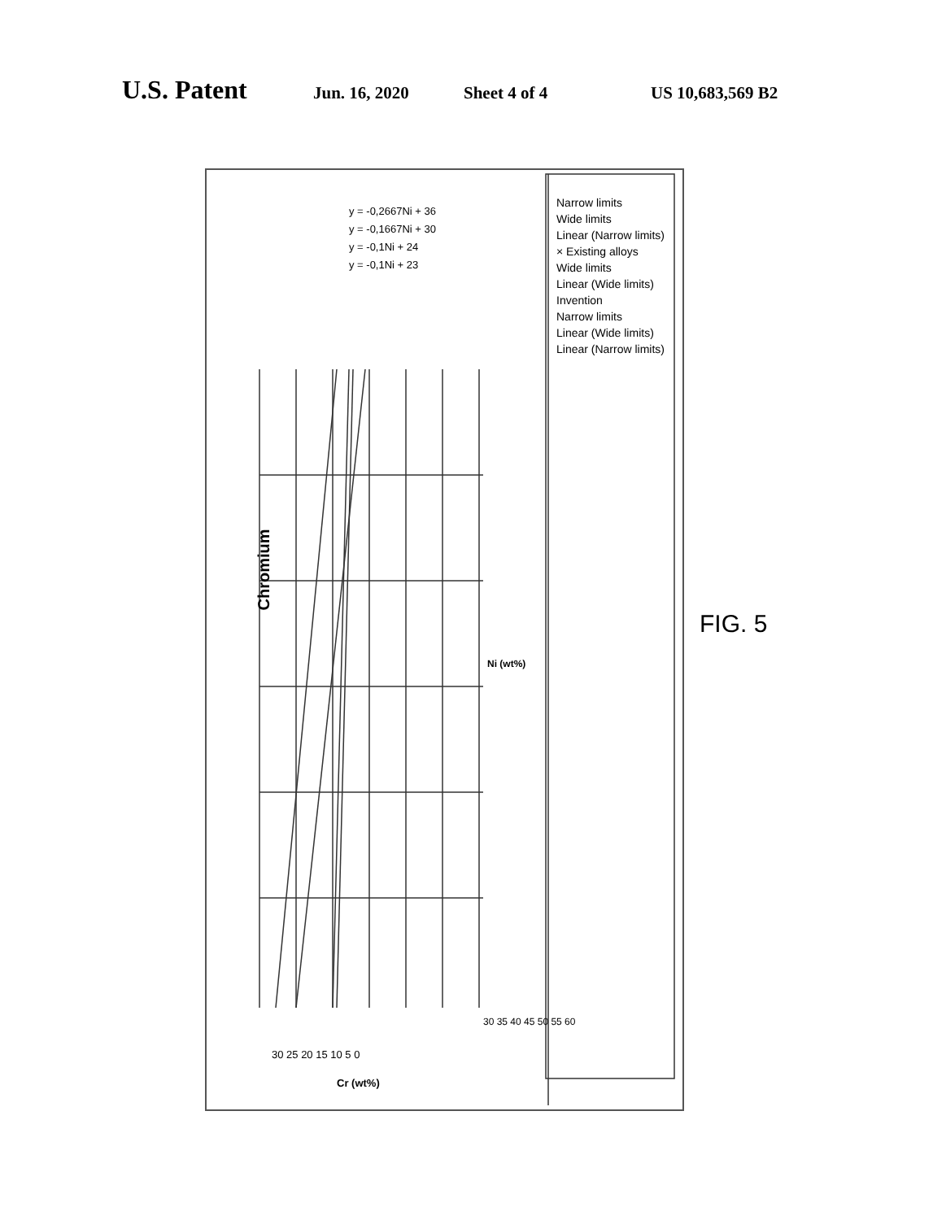U.S. Patent Jun. 16, 2020 Sheet 4 of 4 US 10,683,569 B2
Chromium
30 25 20 15 10 5 0
Cr (wt%)
Ni (wt%)
30 35 40 45 50 55 60
y = -0,2667Ni + 36
y = -0,1667Ni + 30
y = -0,1Ni + 24
y = -0,1Ni + 23
Narrow limits
Wide limits
Linear (Narrow limits)
× Existing alloys
Wide limits
Linear (Wide limits)
Invention
Narrow limits
Linear (Wide limits)
Linear (Narrow limits)
FIG. 5